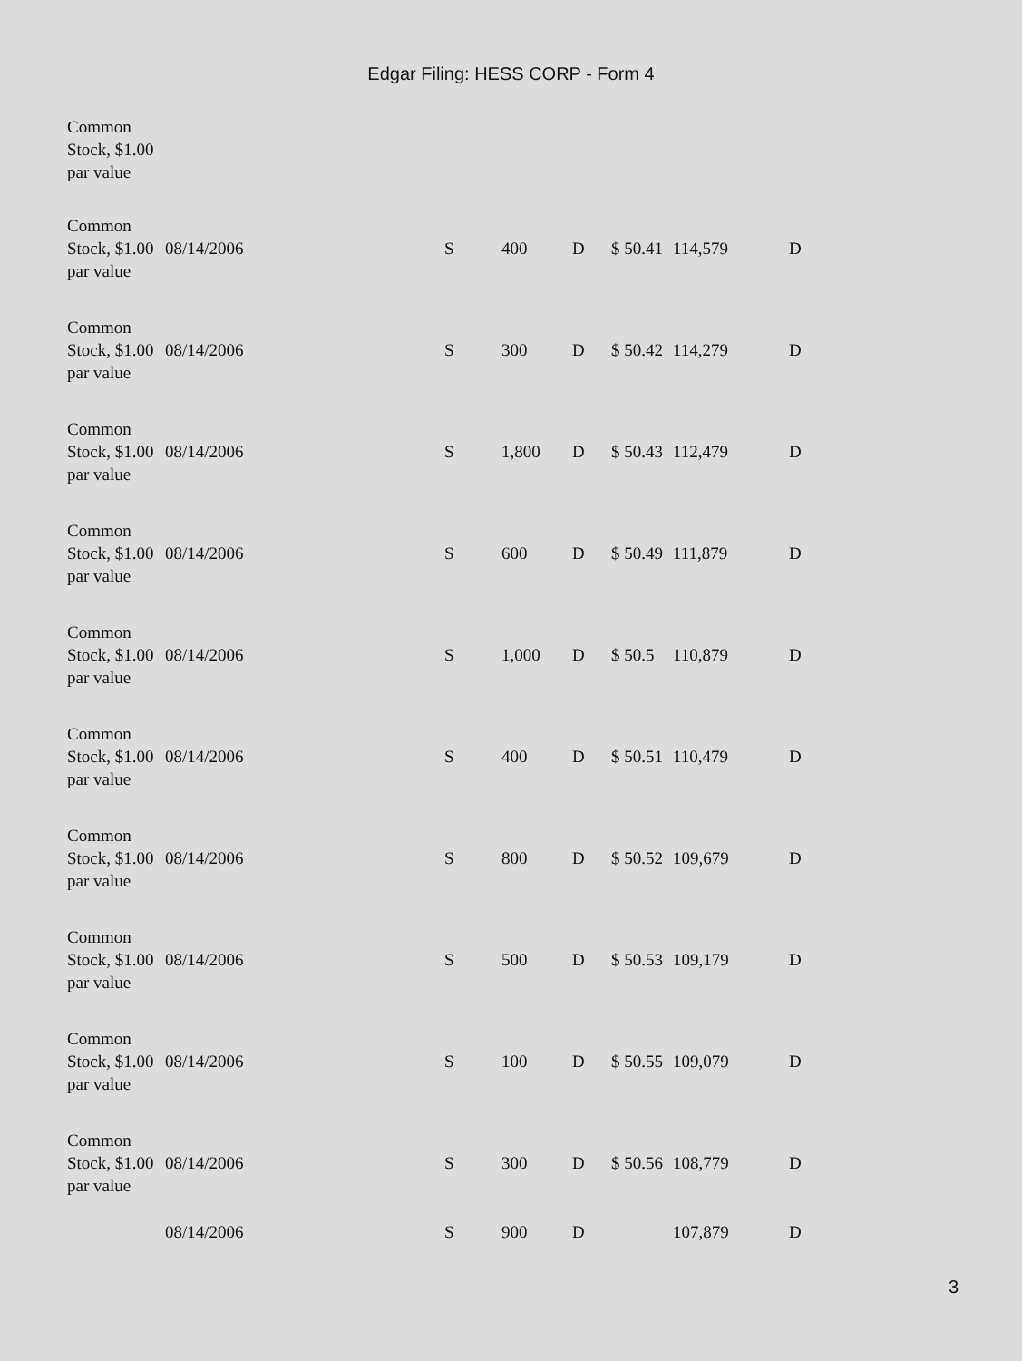Edgar Filing: HESS CORP - Form 4
| Common Stock, $1.00 par value | | | | | | | |
| Common Stock, $1.00 par value | 08/14/2006 | S | 400 | D | $ 50.41 | 114,579 | D |
| Common Stock, $1.00 par value | 08/14/2006 | S | 300 | D | $ 50.42 | 114,279 | D |
| Common Stock, $1.00 par value | 08/14/2006 | S | 1,800 | D | $ 50.43 | 112,479 | D |
| Common Stock, $1.00 par value | 08/14/2006 | S | 600 | D | $ 50.49 | 111,879 | D |
| Common Stock, $1.00 par value | 08/14/2006 | S | 1,000 | D | $ 50.5 | 110,879 | D |
| Common Stock, $1.00 par value | 08/14/2006 | S | 400 | D | $ 50.51 | 110,479 | D |
| Common Stock, $1.00 par value | 08/14/2006 | S | 800 | D | $ 50.52 | 109,679 | D |
| Common Stock, $1.00 par value | 08/14/2006 | S | 500 | D | $ 50.53 | 109,179 | D |
| Common Stock, $1.00 par value | 08/14/2006 | S | 100 | D | $ 50.55 | 109,079 | D |
| Common Stock, $1.00 par value | 08/14/2006 | S | 300 | D | $ 50.56 | 108,779 | D |
| | 08/14/2006 | S | 900 | D | | 107,879 | D |
3